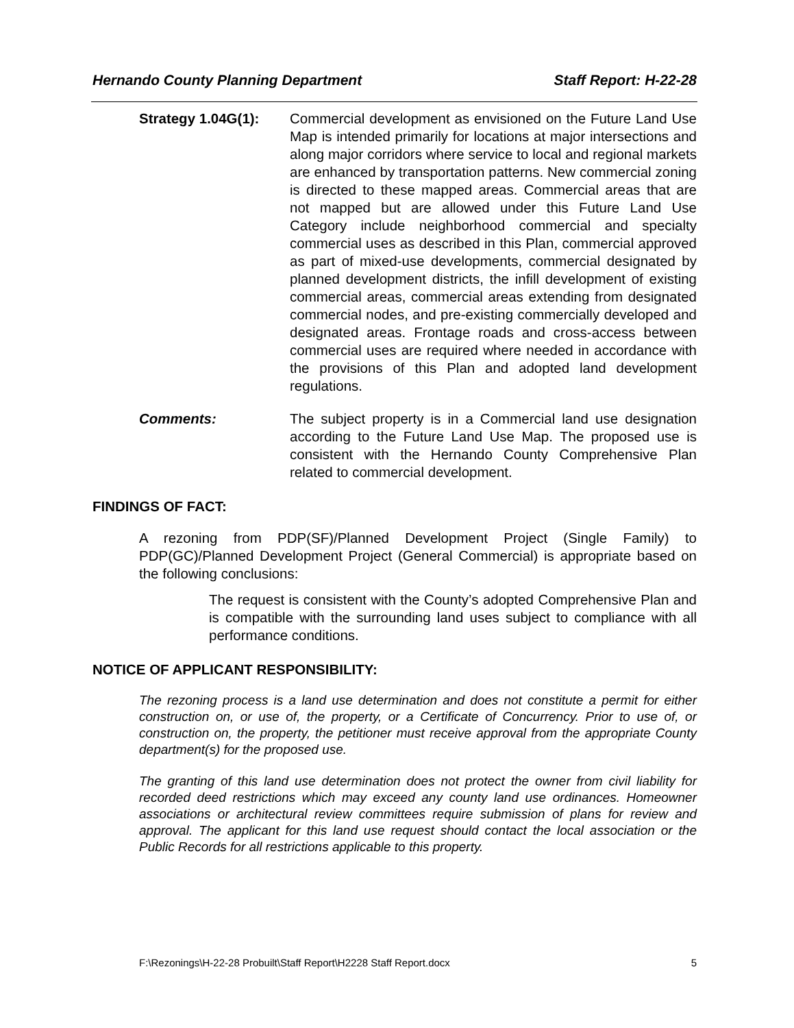Hernando County Planning Department Staff Report: H-22-28
Strategy 1.04G(1):
Commercial development as envisioned on the Future Land Use Map is intended primarily for locations at major intersections and along major corridors where service to local and regional markets are enhanced by transportation patterns. New commercial zoning is directed to these mapped areas. Commercial areas that are not mapped but are allowed under this Future Land Use Category include neighborhood commercial and specialty commercial uses as described in this Plan, commercial approved as part of mixed-use developments, commercial designated by planned development districts, the infill development of existing commercial areas, commercial areas extending from designated commercial nodes, and pre-existing commercially developed and designated areas. Frontage roads and cross-access between commercial uses are required where needed in accordance with the provisions of this Plan and adopted land development regulations.
Comments: The subject property is in a Commercial land use designation according to the Future Land Use Map. The proposed use is consistent with the Hernando County Comprehensive Plan related to commercial development.
FINDINGS OF FACT:
A rezoning from PDP(SF)/Planned Development Project (Single Family) to PDP(GC)/Planned Development Project (General Commercial) is appropriate based on the following conclusions:
The request is consistent with the County’s adopted Comprehensive Plan and is compatible with the surrounding land uses subject to compliance with all performance conditions.
NOTICE OF APPLICANT RESPONSIBILITY:
The rezoning process is a land use determination and does not constitute a permit for either construction on, or use of, the property, or a Certificate of Concurrency. Prior to use of, or construction on, the property, the petitioner must receive approval from the appropriate County department(s) for the proposed use.
The granting of this land use determination does not protect the owner from civil liability for recorded deed restrictions which may exceed any county land use ordinances. Homeowner associations or architectural review committees require submission of plans for review and approval. The applicant for this land use request should contact the local association or the Public Records for all restrictions applicable to this property.
F:\Rezonings\H-22-28 Probuilt\Staff Report\H2228 Staff Report.docx 5